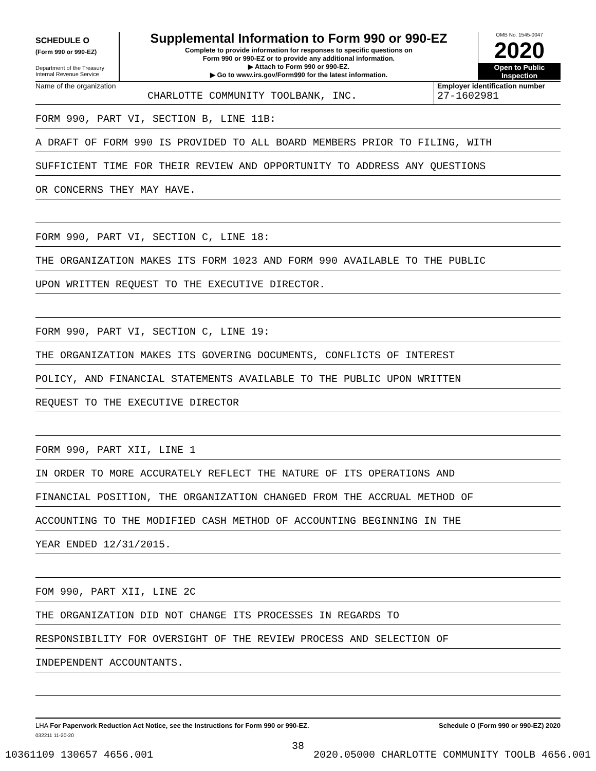SCHEDULE O
(Form 990 or 990-EZ)
Department of the Treasury
Internal Revenue Service
Supplemental Information to Form 990 or 990-EZ
Complete to provide information for responses to specific questions on
Form 990 or 990-EZ or to provide any additional information.
▶ Attach to Form 990 or 990-EZ.
▶ Go to www.irs.gov/Form990 for the latest information.
OMB No. 1545-0047
2020
Open to Public
Inspection
Name of the organization
CHARLOTTE COMMUNITY TOOLBANK, INC.
Employer identification number
27-1602981
FORM 990, PART VI, SECTION B, LINE 11B:
A DRAFT OF FORM 990 IS PROVIDED TO ALL BOARD MEMBERS PRIOR TO FILING, WITH
SUFFICIENT TIME FOR THEIR REVIEW AND OPPORTUNITY TO ADDRESS ANY QUESTIONS
OR CONCERNS THEY MAY HAVE.
FORM 990, PART VI, SECTION C, LINE 18:
THE ORGANIZATION MAKES ITS FORM 1023 AND FORM 990 AVAILABLE TO THE PUBLIC
UPON WRITTEN REQUEST TO THE EXECUTIVE DIRECTOR.
FORM 990, PART VI, SECTION C, LINE 19:
THE ORGANIZATION MAKES ITS GOVERING DOCUMENTS, CONFLICTS OF INTEREST
POLICY, AND FINANCIAL STATEMENTS AVAILABLE TO THE PUBLIC UPON WRITTEN
REQUEST TO THE EXECUTIVE DIRECTOR
FORM 990, PART XII, LINE 1
IN ORDER TO MORE ACCURATELY REFLECT THE NATURE OF ITS OPERATIONS AND
FINANCIAL POSITION, THE ORGANIZATION CHANGED FROM THE ACCRUAL METHOD OF
ACCOUNTING TO THE MODIFIED CASH METHOD OF ACCOUNTING BEGINNING IN THE
YEAR ENDED 12/31/2015.
FOM 990, PART XII, LINE 2C
THE ORGANIZATION DID NOT CHANGE ITS PROCESSES IN REGARDS TO
RESPONSIBILITY FOR OVERSIGHT OF THE REVIEW PROCESS AND SELECTION OF
INDEPENDENT ACCOUNTANTS.
LHA For Paperwork Reduction Act Notice, see the Instructions for Form 990 or 990-EZ.
Schedule O (Form 990 or 990-EZ) 2020
032211 11-20-20
38
10361109 130657 4656.001 2020.05000 CHARLOTTE COMMUNITY TOOLB 4656.001